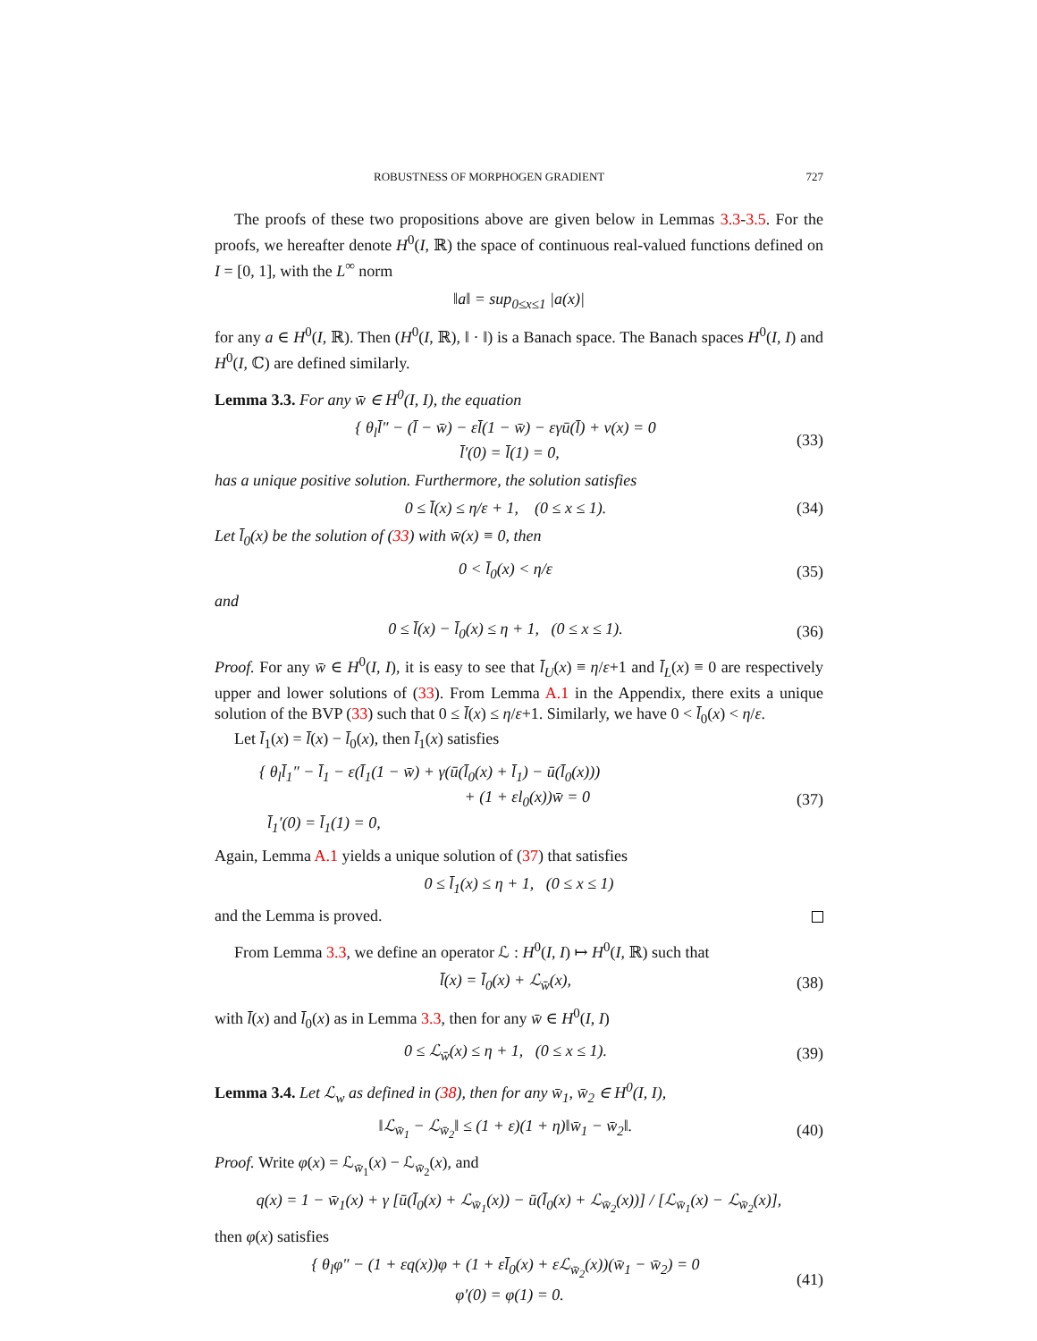ROBUSTNESS OF MORPHOGEN GRADIENT 727
The proofs of these two propositions above are given below in Lemmas 3.3-3.5. For the proofs, we hereafter denote H<sup>0</sup>(I, ℝ) the space of continuous real-valued functions defined on I = [0, 1], with the L<sup>∞</sup> norm
‖a‖ = sup<sub>0≤x≤1</sub> |a(x)|
for any a ∈ H<sup>0</sup>(I, ℝ). Then (H<sup>0</sup>(I, ℝ), ‖ · ‖) is a Banach space. The Banach spaces H<sup>0</sup>(I, I) and H<sup>0</sup>(I, ℂ) are defined similarly.
Lemma 3.3. For any w̄ ∈ H<sup>0</sup>(I, I), the equation
{ θ<sub>l</sub>l̄″ − (l̄ − w̄) − εl̄(1 − w̄) − εγū(l̄) + v(x) = 0
l̄′(0) = l̄(1) = 0, (33)
has a unique positive solution. Furthermore, the solution satisfies
0 ≤ l̄(x) ≤ η/ε + 1, (0 ≤ x ≤ 1). (34)
Let l̄<sub>0</sub>(x) be the solution of (33) with w̄(x) ≡ 0, then
0 < l̄<sub>0</sub>(x) < η/ε (35)
and
0 ≤ l̄(x) − l̄<sub>0</sub>(x) ≤ η + 1, (0 ≤ x ≤ 1). (36)
Proof. For any w̄ ∈ H<sup>0</sup>(I, I), it is easy to see that l̄<sub>U</sub>(x) ≡ η/ε+1 and l̄<sub>L</sub>(x) ≡ 0 are respectively upper and lower solutions of (33). From Lemma A.1 in the Appendix, there exits a unique solution of the BVP (33) such that 0 ≤ l̄(x) ≤ η/ε+1. Similarly, we have 0 < l̄<sub>0</sub>(x) < η/ε.
Let l̄<sub>1</sub>(x) = l̄(x) − l̄<sub>0</sub>(x), then l̄<sub>1</sub>(x) satisfies
{ θ<sub>l</sub>l̄<sub>1</sub>″ − l̄<sub>1</sub> − ε(l̄<sub>1</sub>(1 − w̄) + γ(ū(l̄<sub>0</sub>(x) + l̄<sub>1</sub>) − ū(l̄<sub>0</sub>(x)))
+ (1 + εl<sub>0</sub>(x))w̄ = 0
l̄<sub>1</sub>′(0) = l̄<sub>1</sub>(1) = 0, (37)
Again, Lemma A.1 yields a unique solution of (37) that satisfies
0 ≤ l̄<sub>1</sub>(x) ≤ η + 1, (0 ≤ x ≤ 1)
and the Lemma is proved.
From Lemma 3.3, we define an operator ℒ : H<sup>0</sup>(I, I) ↦ H<sup>0</sup>(I, ℝ) such that
l̄(x) = l̄<sub>0</sub>(x) + ℒ<sub>w̄</sub>(x), (38)
with l̄(x) and l̄<sub>0</sub>(x) as in Lemma 3.3, then for any w̄ ∈ H<sup>0</sup>(I, I)
0 ≤ ℒ<sub>w̄</sub>(x) ≤ η + 1, (0 ≤ x ≤ 1). (39)
Lemma 3.4. Let ℒ<sub>w</sub> as defined in (38), then for any w̄<sub>1</sub>, w̄<sub>2</sub> ∈ H<sup>0</sup>(I, I),
‖ℒ<sub>w̄<sub>1</sub></sub> − ℒ<sub>w̄<sub>2</sub></sub>‖ ≤ (1 + ε)(1 + η)‖w̄<sub>1</sub> − w̄<sub>2</sub>‖. (40)
Proof. Write φ(x) = ℒ<sub>w̄<sub>1</sub></sub>(x) − ℒ<sub>w̄<sub>2</sub></sub>(x), and
q(x) = 1 − w̄<sub>1</sub>(x) + γ [ū(l̄<sub>0</sub>(x) + ℒ<sub>w̄<sub>1</sub></sub>(x)) − ū(l̄<sub>0</sub>(x) + ℒ<sub>w̄<sub>2</sub></sub>(x))] / [ℒ<sub>w̄<sub>1</sub></sub>(x) − ℒ<sub>w̄<sub>2</sub></sub>(x)],
then φ(x) satisfies
{ θ<sub>l</sub>φ″ − (1 + εq(x))φ + (1 + εl̄<sub>0</sub>(x) + εℒ<sub>w̄<sub>2</sub></sub>(x))(w̄<sub>1</sub> − w̄<sub>2</sub>) = 0
φ′(0) = φ(1) = 0. (41)